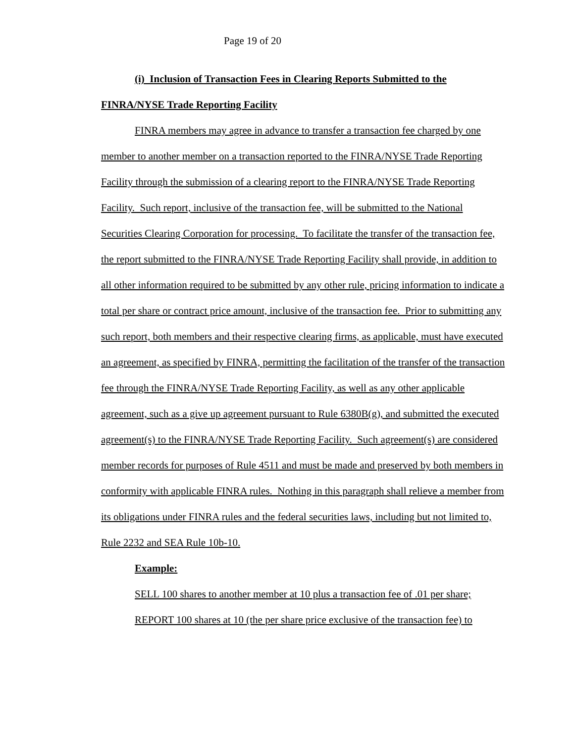Page 19 of 20
(i) Inclusion of Transaction Fees in Clearing Reports Submitted to the FINRA/NYSE Trade Reporting Facility
FINRA members may agree in advance to transfer a transaction fee charged by one member to another member on a transaction reported to the FINRA/NYSE Trade Reporting Facility through the submission of a clearing report to the FINRA/NYSE Trade Reporting Facility. Such report, inclusive of the transaction fee, will be submitted to the National Securities Clearing Corporation for processing. To facilitate the transfer of the transaction fee, the report submitted to the FINRA/NYSE Trade Reporting Facility shall provide, in addition to all other information required to be submitted by any other rule, pricing information to indicate a total per share or contract price amount, inclusive of the transaction fee. Prior to submitting any such report, both members and their respective clearing firms, as applicable, must have executed an agreement, as specified by FINRA, permitting the facilitation of the transfer of the transaction fee through the FINRA/NYSE Trade Reporting Facility, as well as any other applicable agreement, such as a give up agreement pursuant to Rule 6380B(g), and submitted the executed agreement(s) to the FINRA/NYSE Trade Reporting Facility. Such agreement(s) are considered member records for purposes of Rule 4511 and must be made and preserved by both members in conformity with applicable FINRA rules. Nothing in this paragraph shall relieve a member from its obligations under FINRA rules and the federal securities laws, including but not limited to, Rule 2232 and SEA Rule 10b-10.
Example:
SELL 100 shares to another member at 10 plus a transaction fee of .01 per share;
REPORT 100 shares at 10 (the per share price exclusive of the transaction fee) to